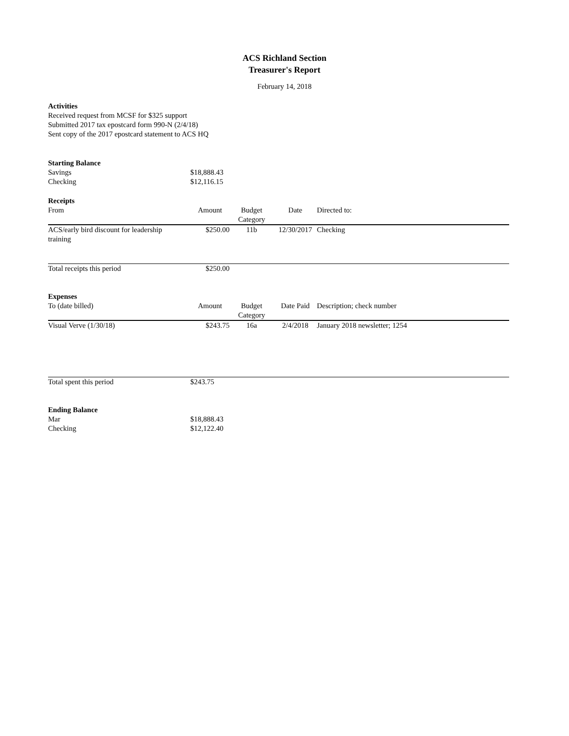ACS Richland Section
Treasurer's Report
February 14, 2018
Activities
Received request from MCSF for $325 support
Submitted 2017 tax epostcard form 990-N (2/4/18)
Sent copy of the 2017 epostcard statement to ACS HQ
| Starting Balance | |
| Savings | $18,888.43 |
| Checking | $12,116.15 |
| Receipts | | | | |
| From | Amount | Budget Category | Date | Directed to: |
| ACS/early bird discount for leadership training | $250.00 | 11b | 12/30/2017 | Checking |
| Total receipts this period | $250.00 | | | |
| Expenses | | | | |
| To (date billed) | Amount | Budget Category | Date Paid | Description; check number |
| Visual Verve (1/30/18) | $243.75 | 16a | 2/4/2018 | January 2018 newsletter; 1254 |
| Total spent this period | $243.75 | | | |
| Ending Balance | |
| Mar | $18,888.43 |
| Checking | $12,122.40 |